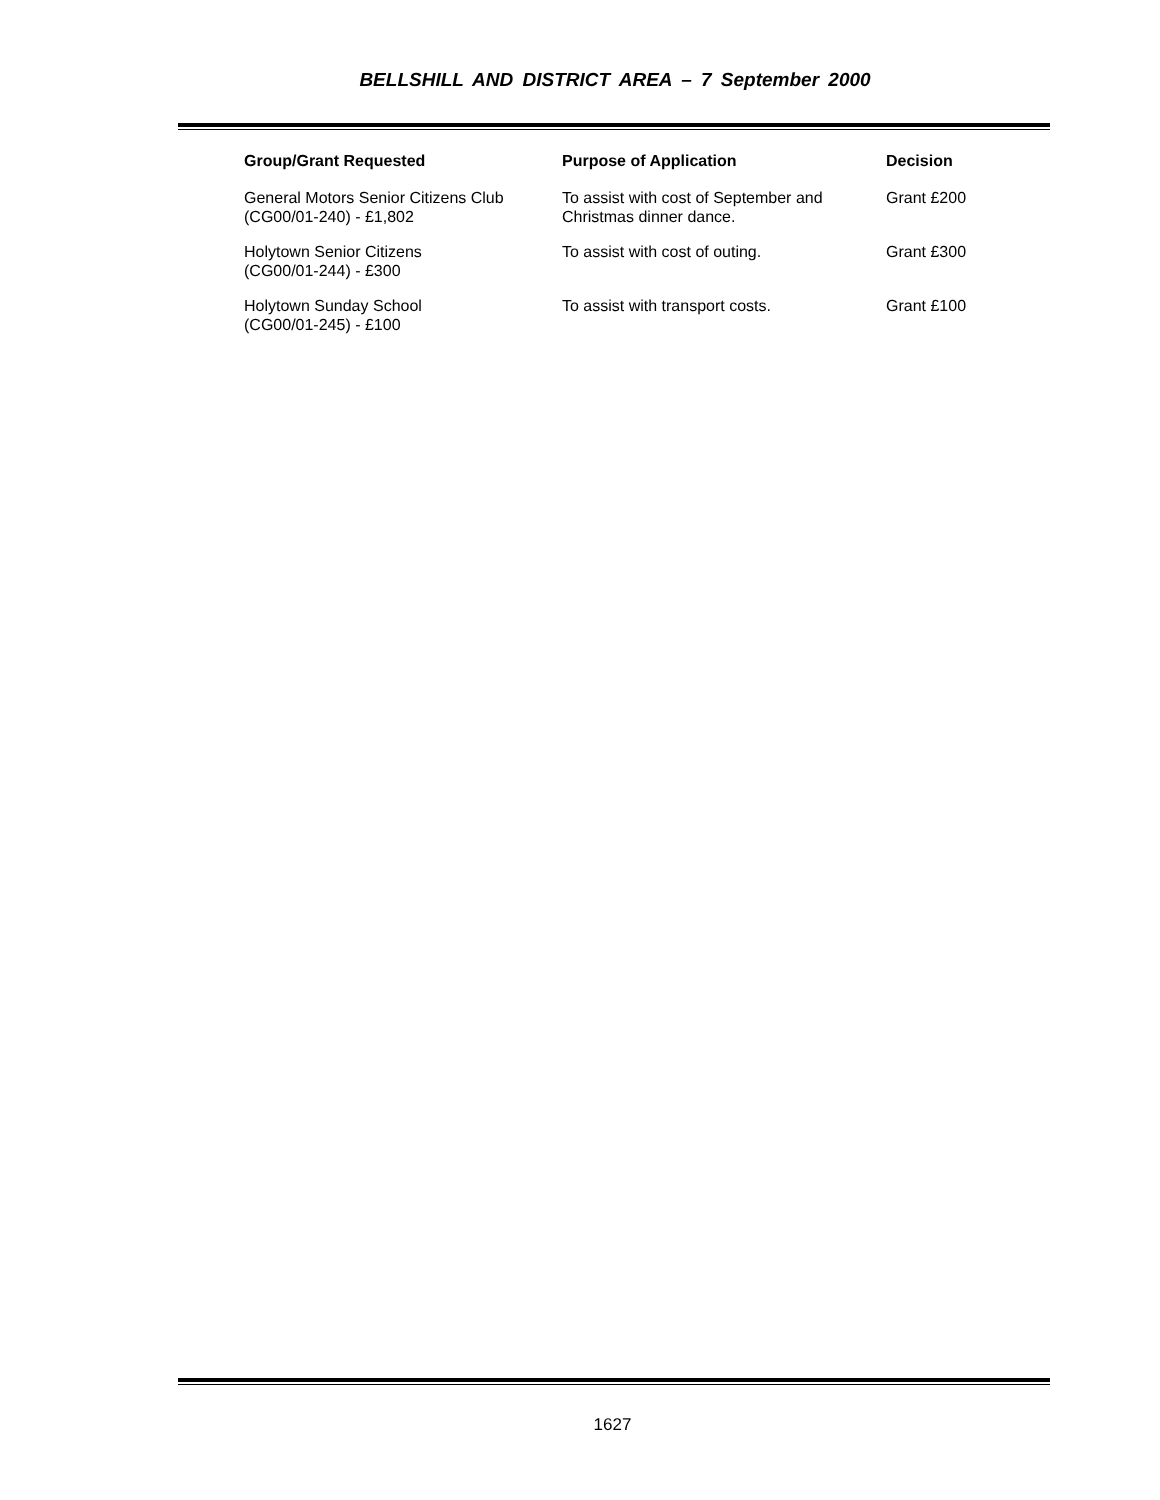BELLSHILL AND DISTRICT AREA – 7 September 2000
| Group/Grant Requested | Purpose of Application | Decision |
| --- | --- | --- |
| General Motors Senior Citizens Club (CG00/01-240) - £1,802 | To assist with cost of September and Christmas dinner dance. | Grant £200 |
| Holytown Senior Citizens (CG00/01-244) - £300 | To assist with cost of outing. | Grant £300 |
| Holytown Sunday School (CG00/01-245) - £100 | To assist with transport costs. | Grant £100 |
1627